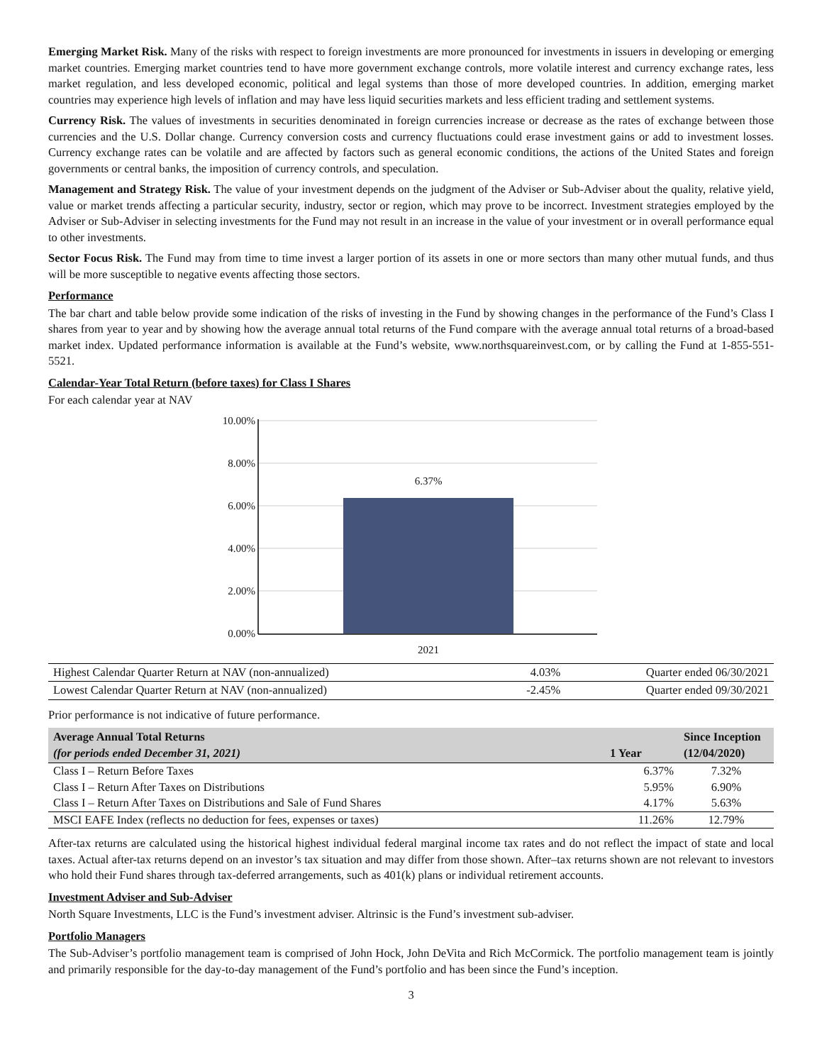Emerging Market Risk. Many of the risks with respect to foreign investments are more pronounced for investments in issuers in developing or emerging market countries. Emerging market countries tend to have more government exchange controls, more volatile interest and currency exchange rates, less market regulation, and less developed economic, political and legal systems than those of more developed countries. In addition, emerging market countries may experience high levels of inflation and may have less liquid securities markets and less efficient trading and settlement systems.
Currency Risk. The values of investments in securities denominated in foreign currencies increase or decrease as the rates of exchange between those currencies and the U.S. Dollar change. Currency conversion costs and currency fluctuations could erase investment gains or add to investment losses. Currency exchange rates can be volatile and are affected by factors such as general economic conditions, the actions of the United States and foreign governments or central banks, the imposition of currency controls, and speculation.
Management and Strategy Risk. The value of your investment depends on the judgment of the Adviser or Sub-Adviser about the quality, relative yield, value or market trends affecting a particular security, industry, sector or region, which may prove to be incorrect. Investment strategies employed by the Adviser or Sub-Adviser in selecting investments for the Fund may not result in an increase in the value of your investment or in overall performance equal to other investments.
Sector Focus Risk. The Fund may from time to time invest a larger portion of its assets in one or more sectors than many other mutual funds, and thus will be more susceptible to negative events affecting those sectors.
Performance
The bar chart and table below provide some indication of the risks of investing in the Fund by showing changes in the performance of the Fund’s Class I shares from year to year and by showing how the average annual total returns of the Fund compare with the average annual total returns of a broad-based market index. Updated performance information is available at the Fund’s website, www.northsquareinvest.com, or by calling the Fund at 1-855-551-5521.
Calendar-Year Total Return (before taxes) for Class I Shares
For each calendar year at NAV
10.00%
8.00%
6.00%
4.00%
2.00%
0.00%
6.37%
2021
| Highest Calendar Quarter Return at NAV (non-annualized) | 4.03% | Quarter ended 06/30/2021 |
| Lowest Calendar Quarter Return at NAV (non-annualized) | -2.45% | Quarter ended 09/30/2021 |
Prior performance is not indicative of future performance.
| Average Annual Total Returns (for periods ended December 31, 2021) | 1 Year | Since Inception (12/04/2020) |
| --- | --- | --- |
| Class I – Return Before Taxes | 6.37% | 7.32% |
| Class I – Return After Taxes on Distributions | 5.95% | 6.90% |
| Class I – Return After Taxes on Distributions and Sale of Fund Shares | 4.17% | 5.63% |
| MSCI EAFE Index (reflects no deduction for fees, expenses or taxes) | 11.26% | 12.79% |
After-tax returns are calculated using the historical highest individual federal marginal income tax rates and do not reflect the impact of state and local taxes. Actual after-tax returns depend on an investor’s tax situation and may differ from those shown. After–tax returns shown are not relevant to investors who hold their Fund shares through tax-deferred arrangements, such as 401(k) plans or individual retirement accounts.
Investment Adviser and Sub-Adviser
North Square Investments, LLC is the Fund’s investment adviser. Altrinsic is the Fund’s investment sub-adviser.
Portfolio Managers
The Sub-Adviser’s portfolio management team is comprised of John Hock, John DeVita and Rich McCormick. The portfolio management team is jointly and primarily responsible for the day-to-day management of the Fund’s portfolio and has been since the Fund’s inception.
3